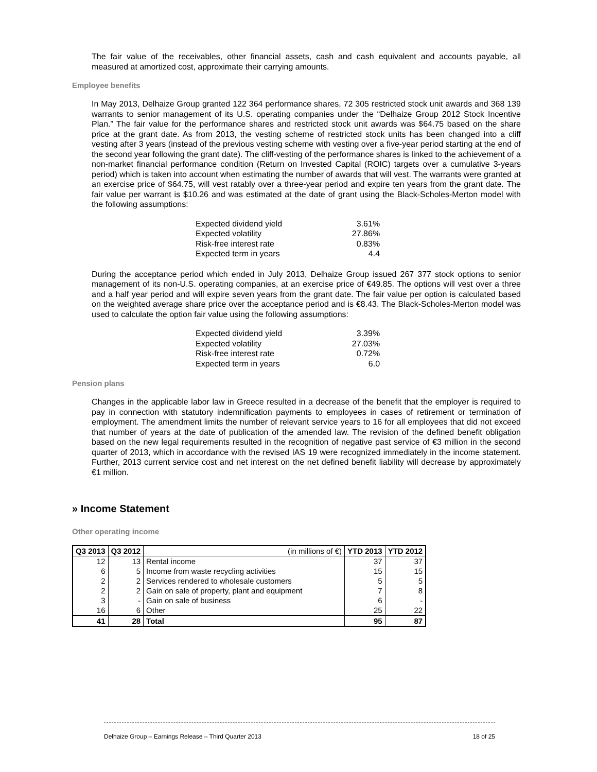The fair value of the receivables, other financial assets, cash and cash equivalent and accounts payable, all measured at amortized cost, approximate their carrying amounts.
Employee benefits
In May 2013, Delhaize Group granted 122 364 performance shares, 72 305 restricted stock unit awards and 368 139 warrants to senior management of its U.S. operating companies under the “Delhaize Group 2012 Stock Incentive Plan.” The fair value for the performance shares and restricted stock unit awards was $64.75 based on the share price at the grant date. As from 2013, the vesting scheme of restricted stock units has been changed into a cliff vesting after 3 years (instead of the previous vesting scheme with vesting over a five-year period starting at the end of the second year following the grant date). The cliff-vesting of the performance shares is linked to the achievement of a non-market financial performance condition (Return on Invested Capital (ROIC) targets over a cumulative 3-years period) which is taken into account when estimating the number of awards that will vest. The warrants were granted at an exercise price of $64.75, will vest ratably over a three-year period and expire ten years from the grant date. The fair value per warrant is $10.26 and was estimated at the date of grant using the Black-Scholes-Merton model with the following assumptions:
| Expected dividend yield | 3.61% |
| Expected volatility | 27.86% |
| Risk-free interest rate | 0.83% |
| Expected term in years | 4.4 |
During the acceptance period which ended in July 2013, Delhaize Group issued 267 377 stock options to senior management of its non-U.S. operating companies, at an exercise price of €49.85. The options will vest over a three and a half year period and will expire seven years from the grant date. The fair value per option is calculated based on the weighted average share price over the acceptance period and is €8.43. The Black-Scholes-Merton model was used to calculate the option fair value using the following assumptions:
| Expected dividend yield | 3.39% |
| Expected volatility | 27.03% |
| Risk-free interest rate | 0.72% |
| Expected term in years | 6.0 |
Pension plans
Changes in the applicable labor law in Greece resulted in a decrease of the benefit that the employer is required to pay in connection with statutory indemnification payments to employees in cases of retirement or termination of employment. The amendment limits the number of relevant service years to 16 for all employees that did not exceed that number of years at the date of publication of the amended law. The revision of the defined benefit obligation based on the new legal requirements resulted in the recognition of negative past service of €3 million in the second quarter of 2013, which in accordance with the revised IAS 19 were recognized immediately in the income statement. Further, 2013 current service cost and net interest on the net defined benefit liability will decrease by approximately €1 million.
» Income Statement
Other operating income
| Q3 2013 | Q3 2012 | (in millions of €) | YTD 2013 | YTD 2012 |
| --- | --- | --- | --- | --- |
| 12 | 13 | Rental income | 37 | 37 |
| 6 | 5 | Income from waste recycling activities | 15 | 15 |
| 2 | 2 | Services rendered to wholesale customers | 5 | 5 |
| 2 | 2 | Gain on sale of property, plant and equipment | 7 | 8 |
| 3 | - | Gain on sale of business | 6 | - |
| 16 | 6 | Other | 25 | 22 |
| 41 | 28 | Total | 95 | 87 |
Delhaize Group – Earnings Release – Third Quarter 2013 18 of 25